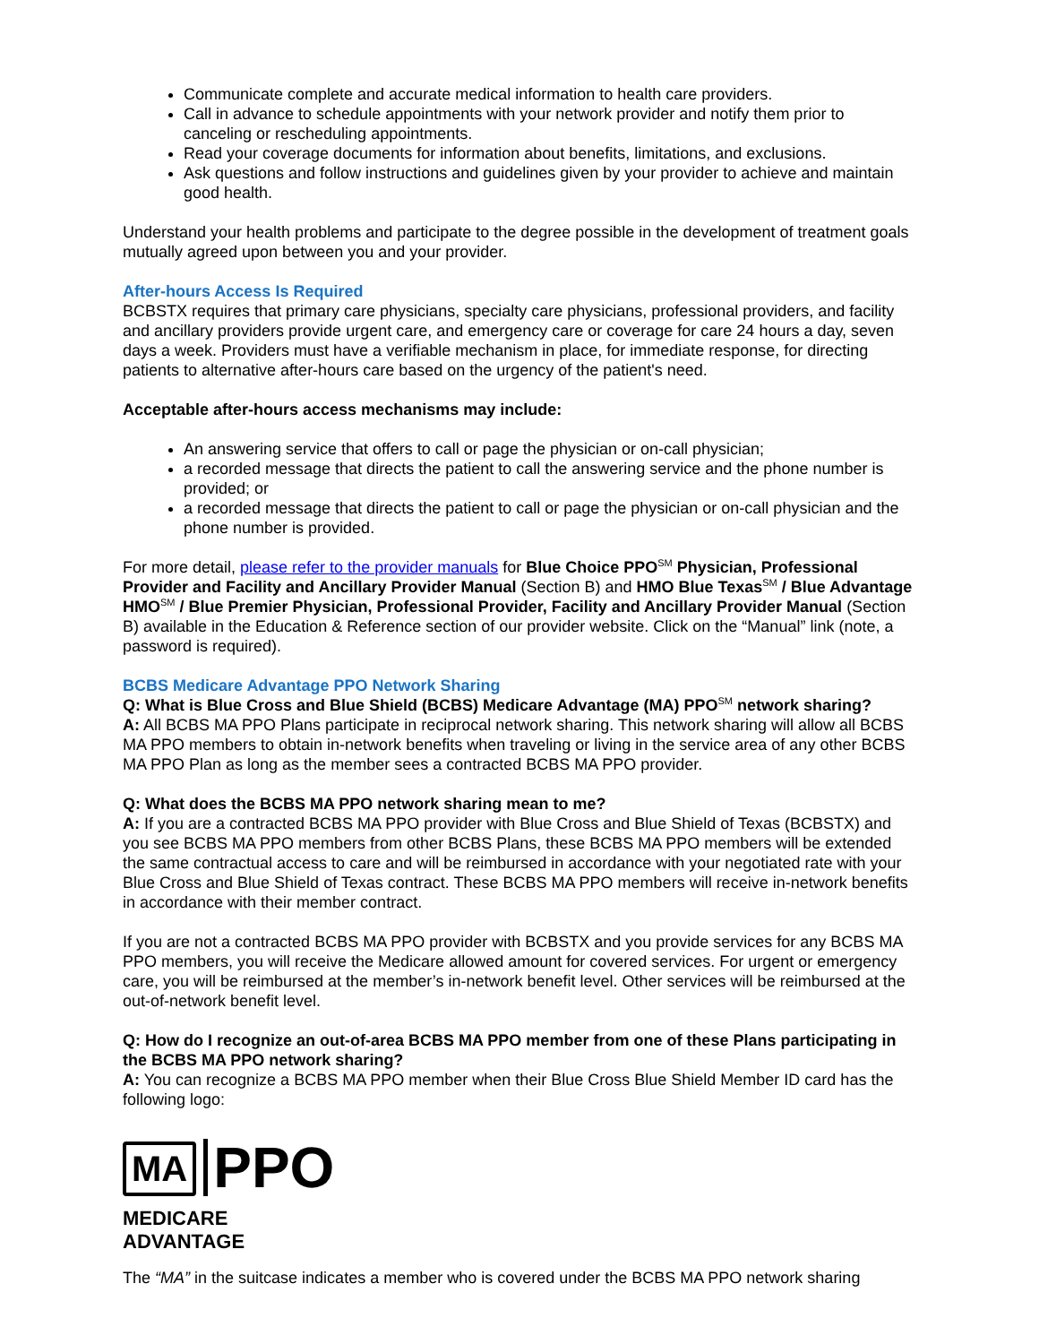Communicate complete and accurate medical information to health care providers.
Call in advance to schedule appointments with your network provider and notify them prior to canceling or rescheduling appointments.
Read your coverage documents for information about benefits, limitations, and exclusions.
Ask questions and follow instructions and guidelines given by your provider to achieve and maintain good health.
Understand your health problems and participate to the degree possible in the development of treatment goals mutually agreed upon between you and your provider.
After-hours Access Is Required
BCBSTX requires that primary care physicians, specialty care physicians, professional providers, and facility and ancillary providers provide urgent care, and emergency care or coverage for care 24 hours a day, seven days a week. Providers must have a verifiable mechanism in place, for immediate response, for directing patients to alternative after-hours care based on the urgency of the patient's need.
Acceptable after-hours access mechanisms may include:
An answering service that offers to call or page the physician or on-call physician;
a recorded message that directs the patient to call the answering service and the phone number is provided; or
a recorded message that directs the patient to call or page the physician or on-call physician and the phone number is provided.
For more detail, please refer to the provider manuals for Blue Choice PPO<sup>SM</sup> Physician, Professional Provider and Facility and Ancillary Provider Manual (Section B) and HMO Blue Texas<sup>SM</sup> / Blue Advantage HMO<sup>SM</sup> / Blue Premier Physician, Professional Provider, Facility and Ancillary Provider Manual (Section B) available in the Education & Reference section of our provider website. Click on the “Manual” link (note, a password is required).
BCBS Medicare Advantage PPO Network Sharing
Q: What is Blue Cross and Blue Shield (BCBS) Medicare Advantage (MA) PPO<sup>SM</sup> network sharing?
A: All BCBS MA PPO Plans participate in reciprocal network sharing. This network sharing will allow all BCBS MA PPO members to obtain in-network benefits when traveling or living in the service area of any other BCBS MA PPO Plan as long as the member sees a contracted BCBS MA PPO provider.
Q: What does the BCBS MA PPO network sharing mean to me?
A: If you are a contracted BCBS MA PPO provider with Blue Cross and Blue Shield of Texas (BCBSTX) and you see BCBS MA PPO members from other BCBS Plans, these BCBS MA PPO members will be extended the same contractual access to care and will be reimbursed in accordance with your negotiated rate with your Blue Cross and Blue Shield of Texas contract. These BCBS MA PPO members will receive in-network benefits in accordance with their member contract.
If you are not a contracted BCBS MA PPO provider with BCBSTX and you provide services for any BCBS MA PPO members, you will receive the Medicare allowed amount for covered services. For urgent or emergency care, you will be reimbursed at the member’s in-network benefit level. Other services will be reimbursed at the out-of-network benefit level.
Q: How do I recognize an out-of-area BCBS MA PPO member from one of these Plans participating in the BCBS MA PPO network sharing?
A: You can recognize a BCBS MA PPO member when their Blue Cross Blue Shield Member ID card has the following logo:
MA PPO
MEDICARE ADVANTAGE
The “MA” in the suitcase indicates a member who is covered under the BCBS MA PPO network sharing